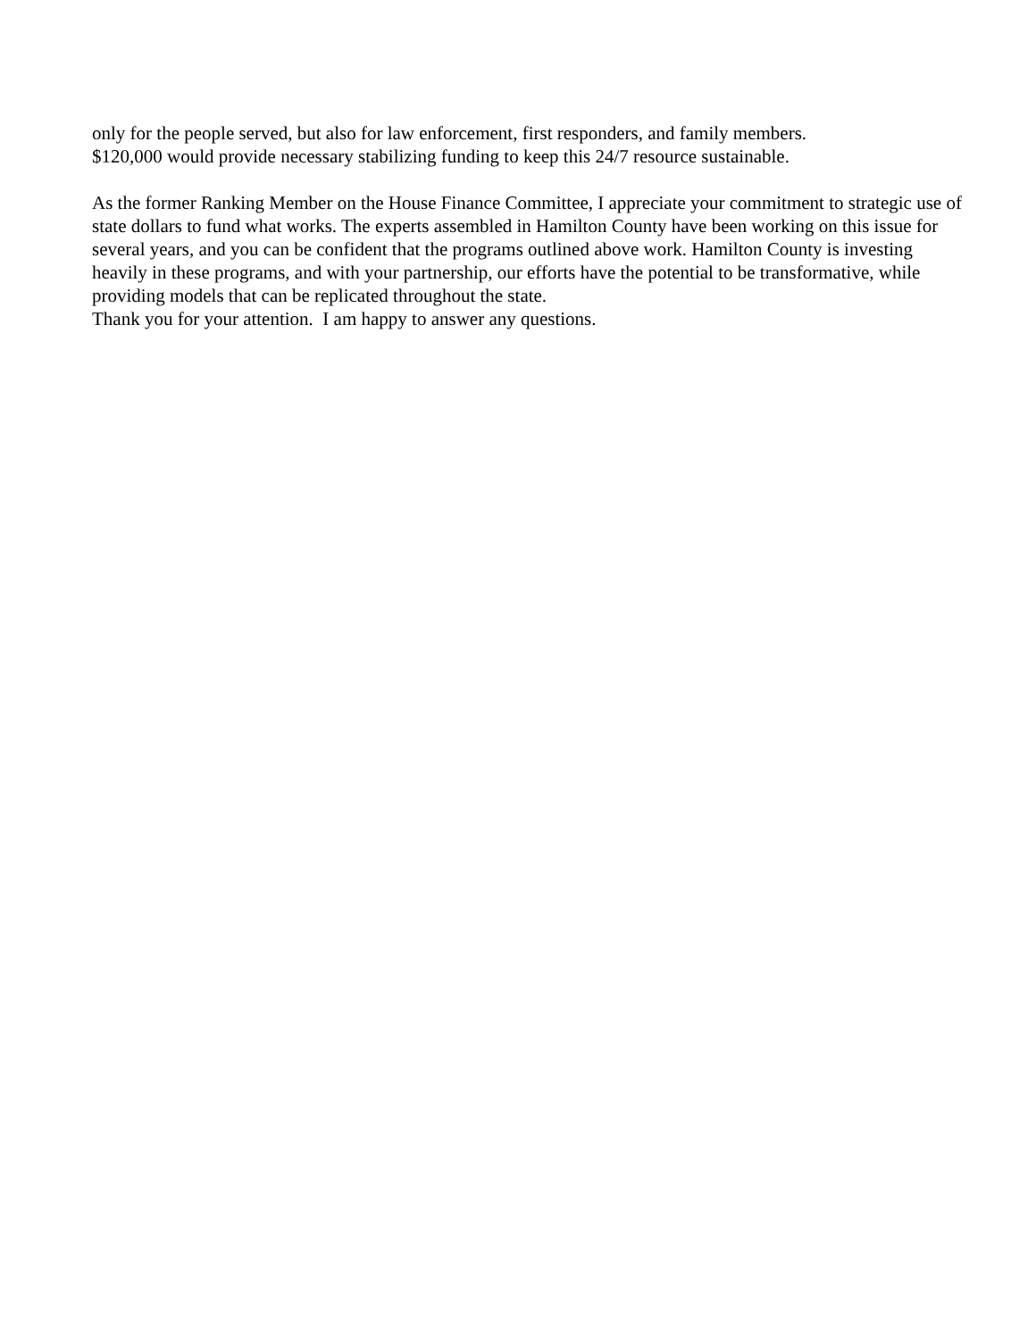only for the people served, but also for law enforcement, first responders, and family members.
$120,000 would provide necessary stabilizing funding to keep this 24/7 resource sustainable.
As the former Ranking Member on the House Finance Committee, I appreciate your commitment to strategic use of state dollars to fund what works. The experts assembled in Hamilton County have been working on this issue for several years, and you can be confident that the programs outlined above work. Hamilton County is investing heavily in these programs, and with your partnership, our efforts have the potential to be transformative, while providing models that can be replicated throughout the state.
Thank you for your attention. I am happy to answer any questions.